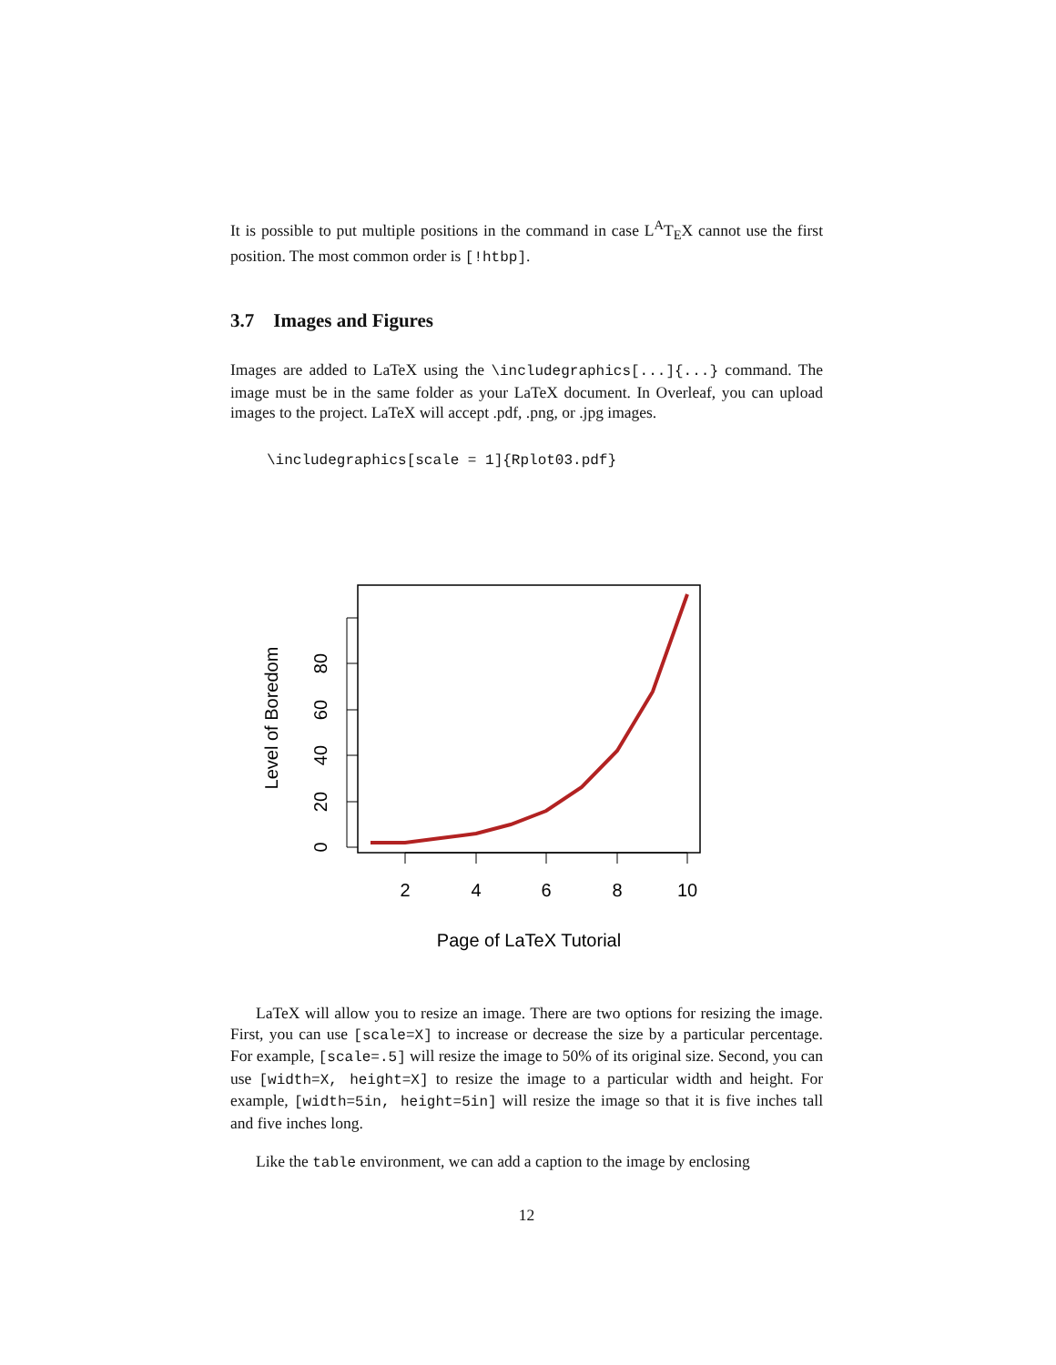It is possible to put multiple positions in the command in case L<sup>A</sup>T<sub>E</sub>X cannot use the first position. The most common order is [!htbp].
3.7 Images and Figures
Images are added to LaTeX using the \includegraphics[...]{...} command. The image must be in the same folder as your LaTeX document. In Overleaf, you can upload images to the project. LaTeX will accept .pdf, .png, or .jpg images.
\includegraphics[scale = 1]{Rplot03.pdf}
0
20
40
60
80
2
4
6
8
10
Level of Boredom
Page of LaTeX Tutorial
LaTeX will allow you to resize an image. There are two options for resizing the image. First, you can use [scale=X] to increase or decrease the size by a particular percentage. For example, [scale=.5] will resize the image to 50% of its original size. Second, you can use [width=X, height=X] to resize the image to a particular width and height. For example, [width=5in, height=5in] will resize the image so that it is five inches tall and five inches long.
Like the table environment, we can add a caption to the image by enclosing
12